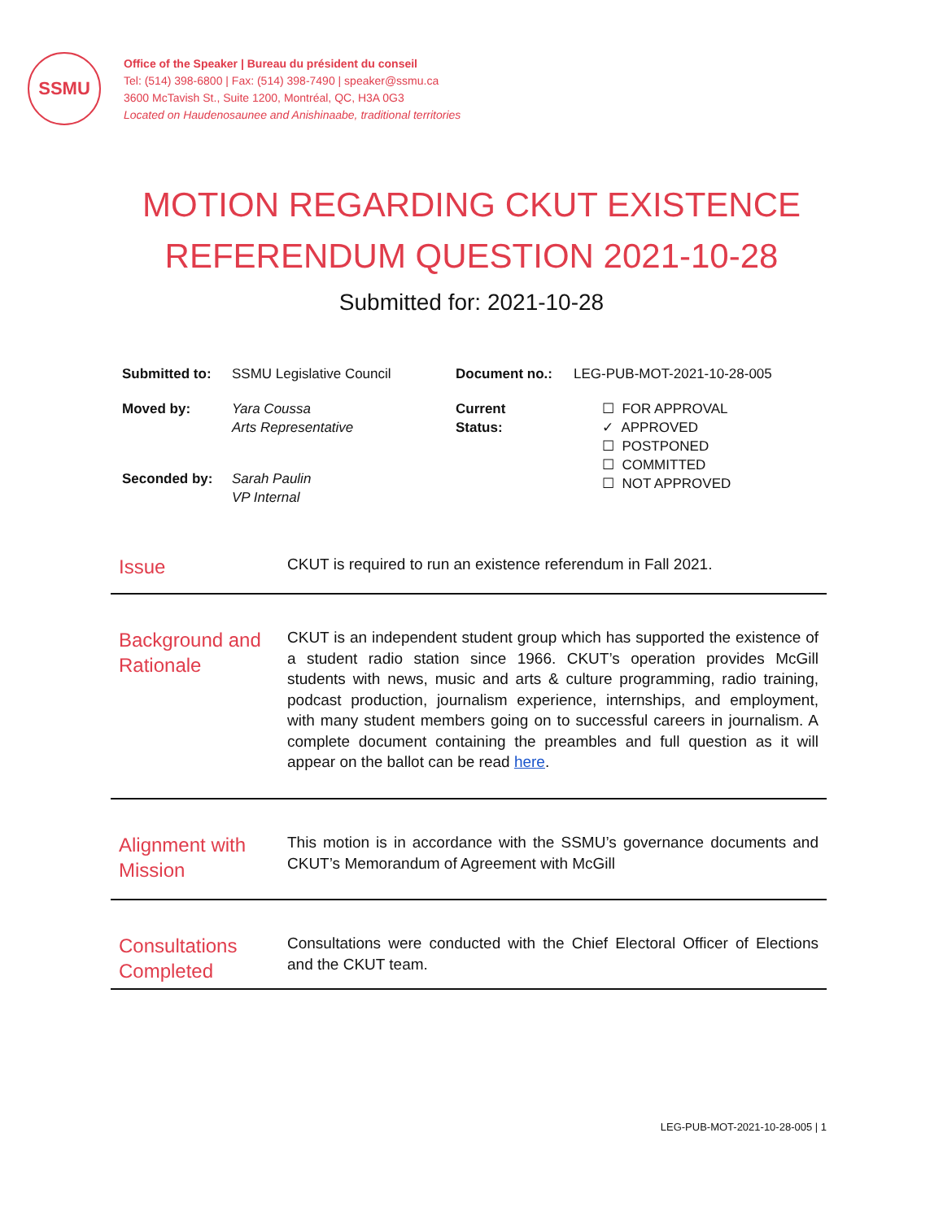SSMU
Office of the Speaker | Bureau du président du conseil
Tel: (514) 398-6800 | Fax: (514) 398-7490 | speaker@ssmu.ca
3600 McTavish St., Suite 1200, Montréal, QC, H3A 0G3
Located on Haudenosaunee and Anishinaabe, traditional territories
MOTION REGARDING CKUT EXISTENCE
REFERENDUM QUESTION 2021-10-28
Submitted for: 2021-10-28
| Submitted to: | SSMU Legislative Council | Document no.: | LEG-PUB-MOT-2021-10-28-005 |
| Moved by: | Yara Coussa Arts Representative | Current Status: | ☐ FOR APPROVAL ✓ APPROVED ☐ POSTPONED ☐ COMMITTED ☐ NOT APPROVED |
| Seconded by: | Sarah Paulin VP Internal | | |
| Issue | CKUT is required to run an existence referendum in Fall 2021. |
| Background and Rationale | CKUT is an independent student group which has supported the existence of a student radio station since 1966. CKUT’s operation provides McGill students with news, music and arts & culture programming, radio training, podcast production, journalism experience, internships, and employment, with many student members going on to successful careers in journalism. A complete document containing the preambles and full question as it will appear on the ballot can be read here . |
| Alignment with Mission | This motion is in accordance with the SSMU’s governance documents and CKUT’s Memorandum of Agreement with McGill |
| Consultations Completed | Consultations were conducted with the Chief Electoral Officer of Elections and the CKUT team. |
LEG-PUB-MOT-2021-10-28-005 | 1